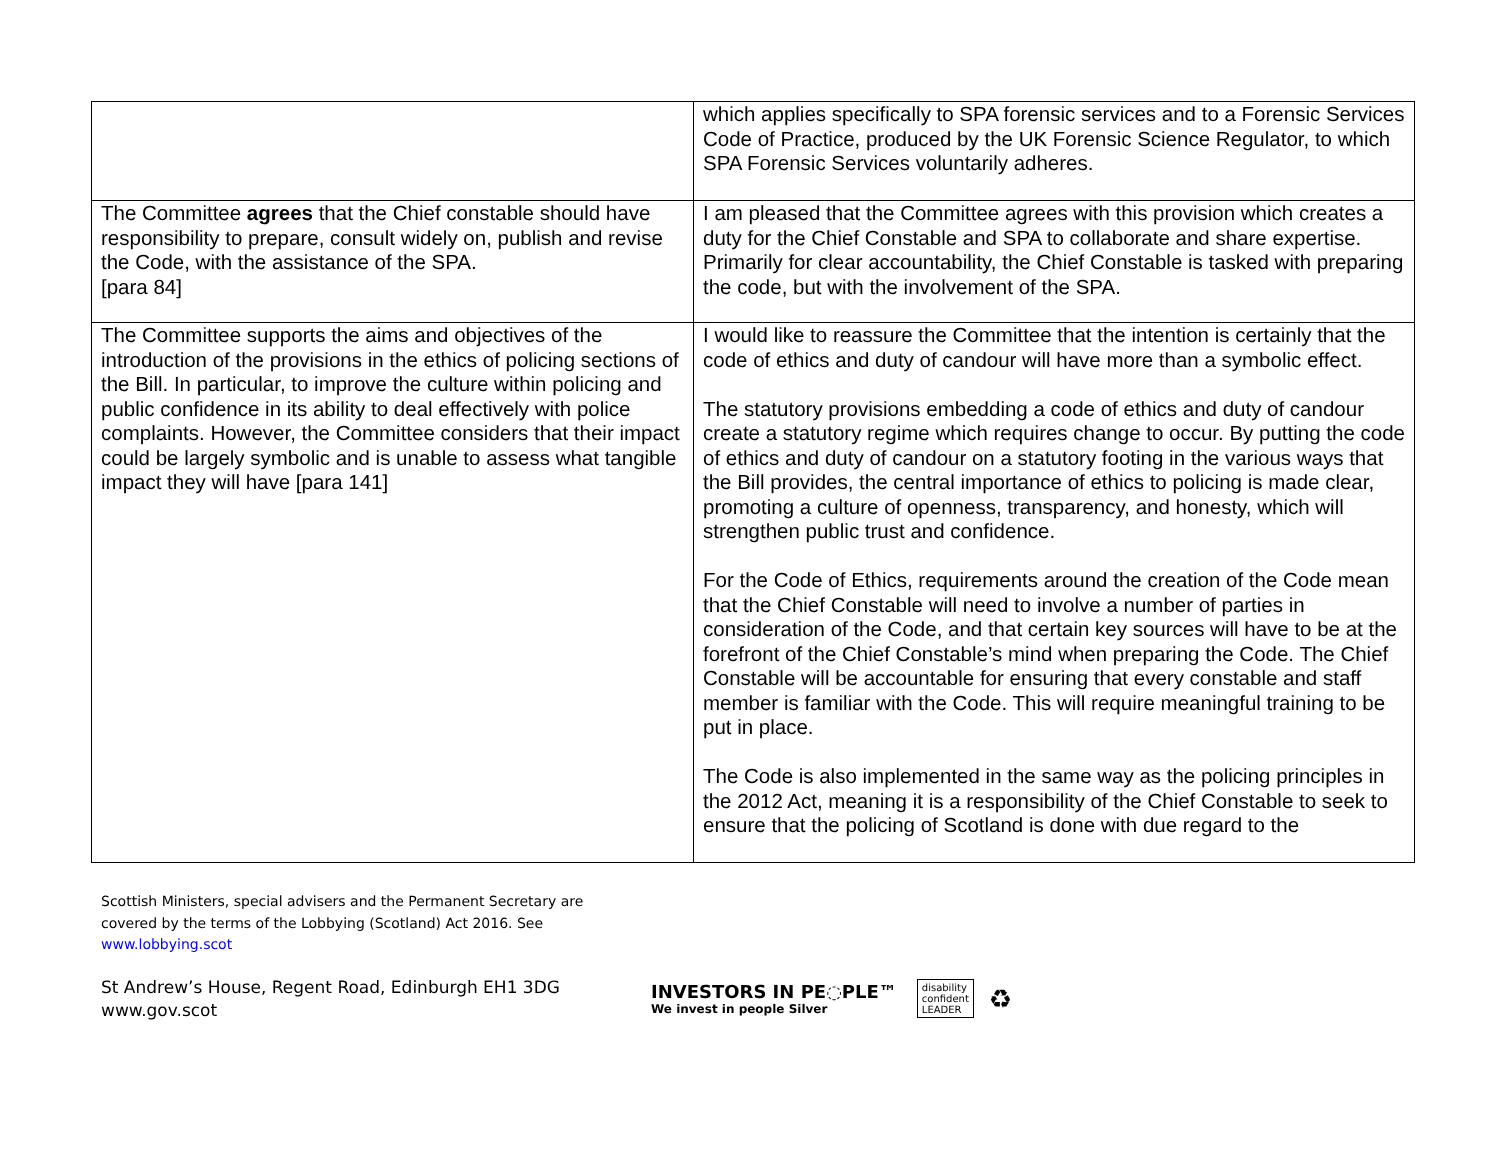| | which applies specifically to SPA forensic services and to a Forensic Services Code of Practice, produced by the UK Forensic Science Regulator, to which SPA Forensic Services voluntarily adheres. |
| The Committee agrees that the Chief constable should have responsibility to prepare, consult widely on, publish and revise the Code, with the assistance of the SPA. [para 84] | I am pleased that the Committee agrees with this provision which creates a duty for the Chief Constable and SPA to collaborate and share expertise. Primarily for clear accountability, the Chief Constable is tasked with preparing the code, but with the involvement of the SPA. |
| The Committee supports the aims and objectives of the introduction of the provisions in the ethics of policing sections of the Bill. In particular, to improve the culture within policing and public confidence in its ability to deal effectively with police complaints. However, the Committee considers that their impact could be largely symbolic and is unable to assess what tangible impact they will have [para 141] | I would like to reassure the Committee that the intention is certainly that the code of ethics and duty of candour will have more than a symbolic effect. The statutory provisions embedding a code of ethics and duty of candour create a statutory regime which requires change to occur. By putting the code of ethics and duty of candour on a statutory footing in the various ways that the Bill provides, the central importance of ethics to policing is made clear, promoting a culture of openness, transparency, and honesty, which will strengthen public trust and confidence. For the Code of Ethics, requirements around the creation of the Code mean that the Chief Constable will need to involve a number of parties in consideration of the Code, and that certain key sources will have to be at the forefront of the Chief Constable’s mind when preparing the Code. The Chief Constable will be accountable for ensuring that every constable and staff member is familiar with the Code. This will require meaningful training to be put in place. The Code is also implemented in the same way as the policing principles in the 2012 Act, meaning it is a responsibility of the Chief Constable to seek to ensure that the policing of Scotland is done with due regard to the |
Scottish Ministers, special advisers and the Permanent Secretary are
covered by the terms of the Lobbying (Scotland) Act 2016. See
www.lobbying.scot
St Andrew’s House, Regent Road, Edinburgh EH1 3DG
www.gov.scot
INVESTORS IN PE◌PLE™
We invest in people Silver
disability
confident
LEADER
♻